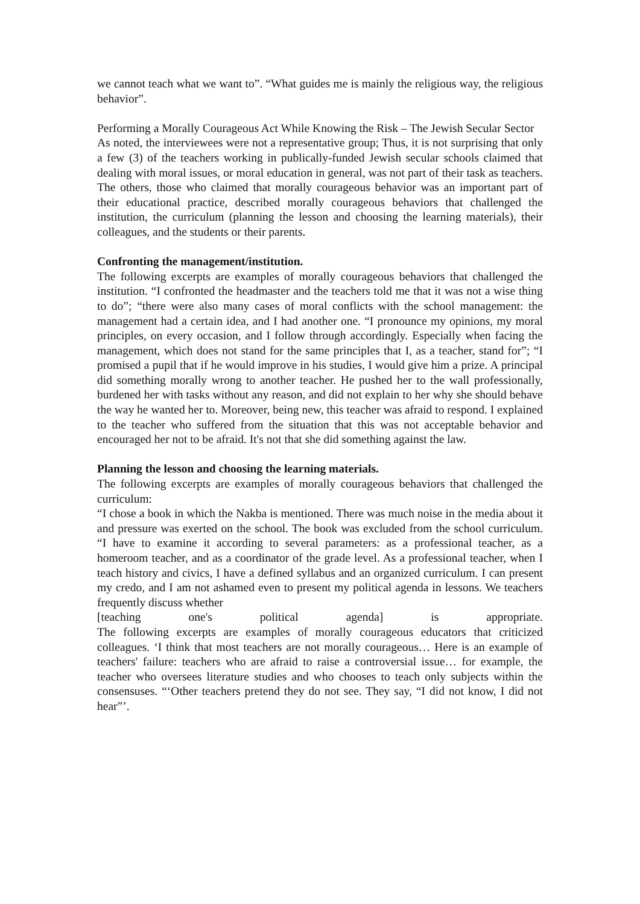we cannot teach what we want to”. “What guides me is mainly the religious way, the religious behavior”.
Performing a Morally Courageous Act While Knowing the Risk – The Jewish Secular Sector
As noted, the interviewees were not a representative group; Thus, it is not surprising that only a few (3) of the teachers working in publically-funded Jewish secular schools claimed that dealing with moral issues, or moral education in general, was not part of their task as teachers. The others, those who claimed that morally courageous behavior was an important part of their educational practice, described morally courageous behaviors that challenged the institution, the curriculum (planning the lesson and choosing the learning materials), their colleagues, and the students or their parents.
Confronting the management/institution.
The following excerpts are examples of morally courageous behaviors that challenged the institution. “I confronted the headmaster and the teachers told me that it was not a wise thing to do”; “there were also many cases of moral conflicts with the school management: the management had a certain idea, and I had another one. “I pronounce my opinions, my moral principles, on every occasion, and I follow through accordingly. Especially when facing the management, which does not stand for the same principles that I, as a teacher, stand for”; “I promised a pupil that if he would improve in his studies, I would give him a prize. A principal did something morally wrong to another teacher. He pushed her to the wall professionally, burdened her with tasks without any reason, and did not explain to her why she should behave the way he wanted her to. Moreover, being new, this teacher was afraid to respond. I explained to the teacher who suffered from the situation that this was not acceptable behavior and encouraged her not to be afraid. It's not that she did something against the law.
Planning the lesson and choosing the learning materials.
The following excerpts are examples of morally courageous behaviors that challenged the curriculum:
“I chose a book in which the Nakba is mentioned. There was much noise in the media about it and pressure was exerted on the school. The book was excluded from the school curriculum. “I have to examine it according to several parameters: as a professional teacher, as a homeroom teacher, and as a coordinator of the grade level. As a professional teacher, when I teach history and civics, I have a defined syllabus and an organized curriculum. I can present my credo, and I am not ashamed even to present my political agenda in lessons. We teachers frequently discuss whether
[teaching one's political agenda] is appropriate.
The following excerpts are examples of morally courageous educators that criticized colleagues. ‘I think that most teachers are not morally courageous… Here is an example of teachers' failure: teachers who are afraid to raise a controversial issue… for example, the teacher who oversees literature studies and who chooses to teach only subjects within the consensuses. “‘Other teachers pretend they do not see. They say, “I did not know, I did not hear”’.